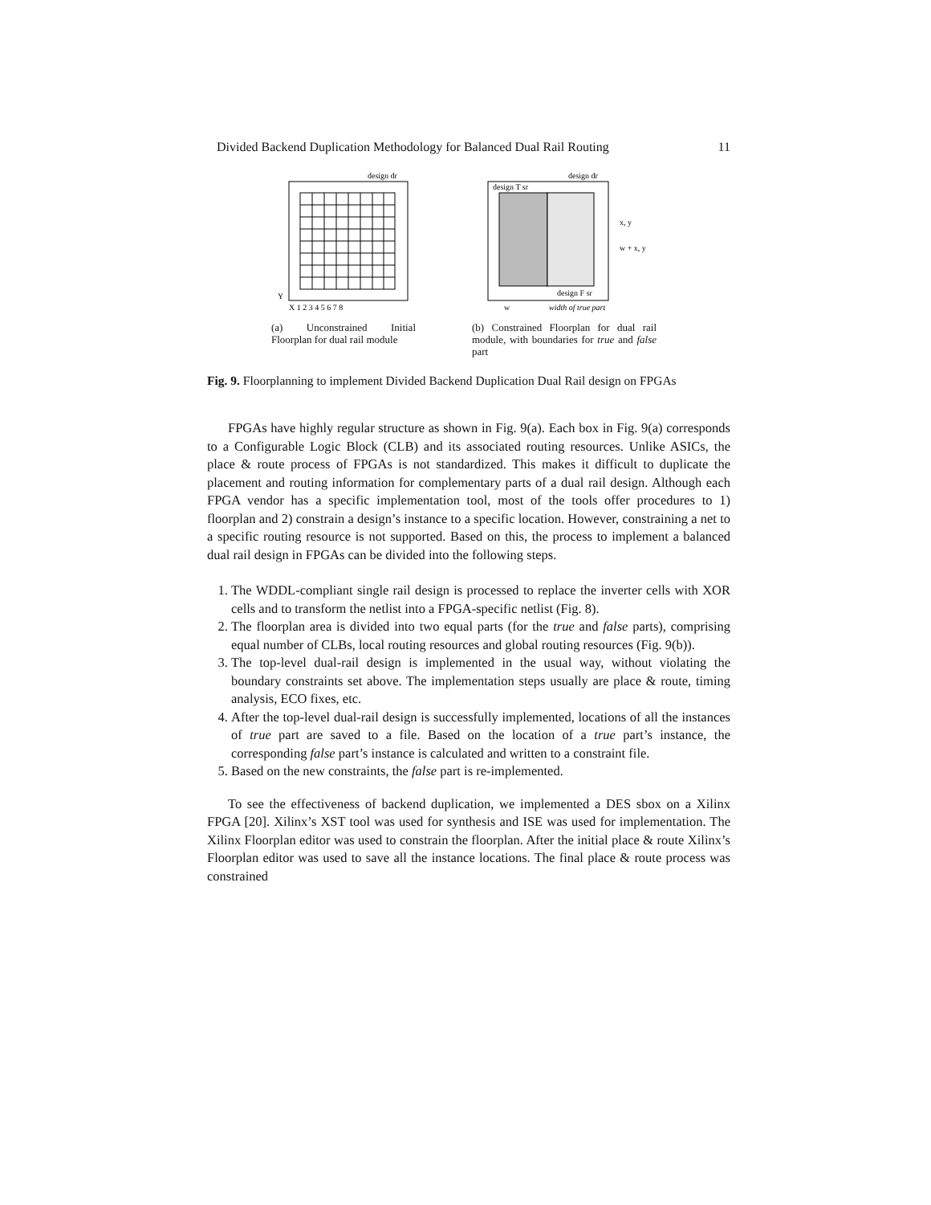Divided Backend Duplication Methodology for Balanced Dual Rail Routing 11
design dr
Y
X 1 2 3 4 5 6 7 8
(a) Unconstrained Initial Floorplan for dual rail module
design dr
design T sr
design F sr
x, y
w + x, y
w
width of true part
(b) Constrained Floorplan for dual rail module, with boundaries for true and false part
Fig. 9. Floorplanning to implement Divided Backend Duplication Dual Rail design on FPGAs
FPGAs have highly regular structure as shown in Fig. 9(a). Each box in Fig. 9(a) corresponds to a Configurable Logic Block (CLB) and its associated routing resources. Unlike ASICs, the place & route process of FPGAs is not standardized. This makes it difficult to duplicate the placement and routing information for complementary parts of a dual rail design. Although each FPGA vendor has a specific implementation tool, most of the tools offer procedures to 1) floorplan and 2) constrain a design’s instance to a specific location. However, constraining a net to a specific routing resource is not supported. Based on this, the process to implement a balanced dual rail design in FPGAs can be divided into the following steps.
1. The WDDL-compliant single rail design is processed to replace the inverter cells with XOR cells and to transform the netlist into a FPGA-specific netlist (Fig. 8).
2. The floorplan area is divided into two equal parts (for the true and false parts), comprising equal number of CLBs, local routing resources and global routing resources (Fig. 9(b)).
3. The top-level dual-rail design is implemented in the usual way, without violating the boundary constraints set above. The implementation steps usually are place & route, timing analysis, ECO fixes, etc.
4. After the top-level dual-rail design is successfully implemented, locations of all the instances of true part are saved to a file. Based on the location of a true part’s instance, the corresponding false part’s instance is calculated and written to a constraint file.
5. Based on the new constraints, the false part is re-implemented.
To see the effectiveness of backend duplication, we implemented a DES sbox on a Xilinx FPGA [20]. Xilinx’s XST tool was used for synthesis and ISE was used for implementation. The Xilinx Floorplan editor was used to constrain the floorplan. After the initial place & route Xilinx’s Floorplan editor was used to save all the instance locations. The final place & route process was constrained